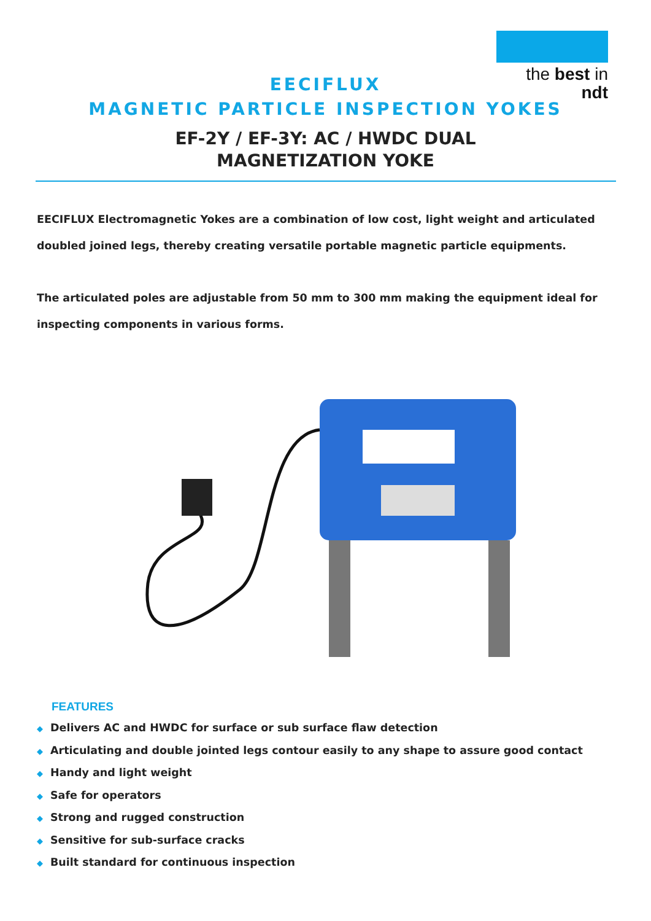the best in ndt
EECIFLUX
MAGNETIC PARTICLE INSPECTION YOKES
EF-2Y / EF-3Y: AC / HWDC DUAL
MAGNETIZATION YOKE
EECIFLUX Electromagnetic Yokes are a combination of low cost, light weight and articulated doubled joined legs, thereby creating versatile portable magnetic particle equipments.
The articulated poles are adjustable from 50 mm to 300 mm making the equipment ideal for inspecting components in various forms.
FEATURES
◆ Delivers AC and HWDC for surface or sub surface flaw detection
◆ Articulating and double jointed legs contour easily to any shape to assure good contact
◆ Handy and light weight
◆ Safe for operators
◆ Strong and rugged construction
◆ Sensitive for sub-surface cracks
◆ Built standard for continuous inspection